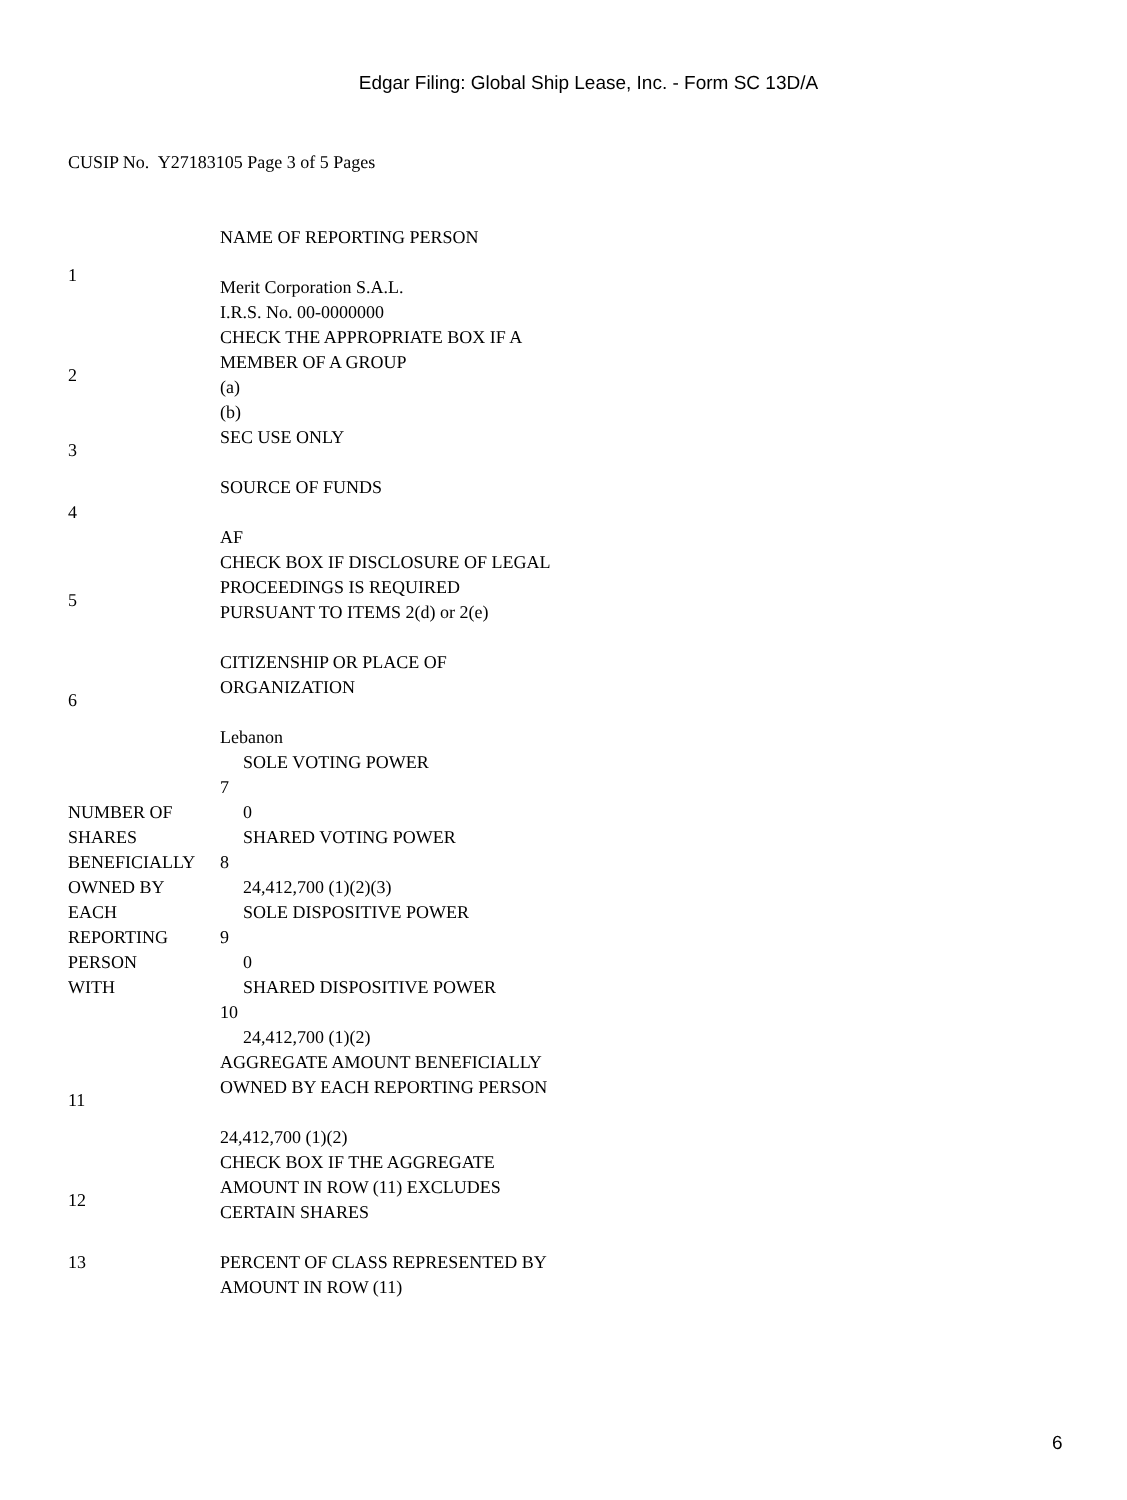Edgar Filing: Global Ship Lease, Inc. - Form SC 13D/A
CUSIP No. Y27183105 Page 3 of 5 Pages
| 1 | NAME OF REPORTING PERSON Merit Corporation S.A.L. I.R.S. No. 00-0000000 |
| 2 | CHECK THE APPROPRIATE BOX IF A MEMBER OF A GROUP (a) (b) |
| 3 | SEC USE ONLY |
| 4 | SOURCE OF FUNDS AF |
| 5 | CHECK BOX IF DISCLOSURE OF LEGAL PROCEEDINGS IS REQUIRED PURSUANT TO ITEMS 2(d) or 2(e) |
| 6 | CITIZENSHIP OR PLACE OF ORGANIZATION Lebanon |
| NUMBER OF SHARES BENEFICIALLY OWNED BY EACH REPORTING PERSON WITH | SOLE VOTING POWER 7 0 |
| | SHARED VOTING POWER 8 24,412,700 (1)(2)(3) |
| | SOLE DISPOSITIVE POWER 9 0 |
| | SHARED DISPOSITIVE POWER 10 24,412,700 (1)(2) |
| 11 | AGGREGATE AMOUNT BENEFICIALLY OWNED BY EACH REPORTING PERSON 24,412,700 (1)(2) |
| 12 | CHECK BOX IF THE AGGREGATE AMOUNT IN ROW (11) EXCLUDES CERTAIN SHARES |
| 13 | PERCENT OF CLASS REPRESENTED BY AMOUNT IN ROW (11) |
6